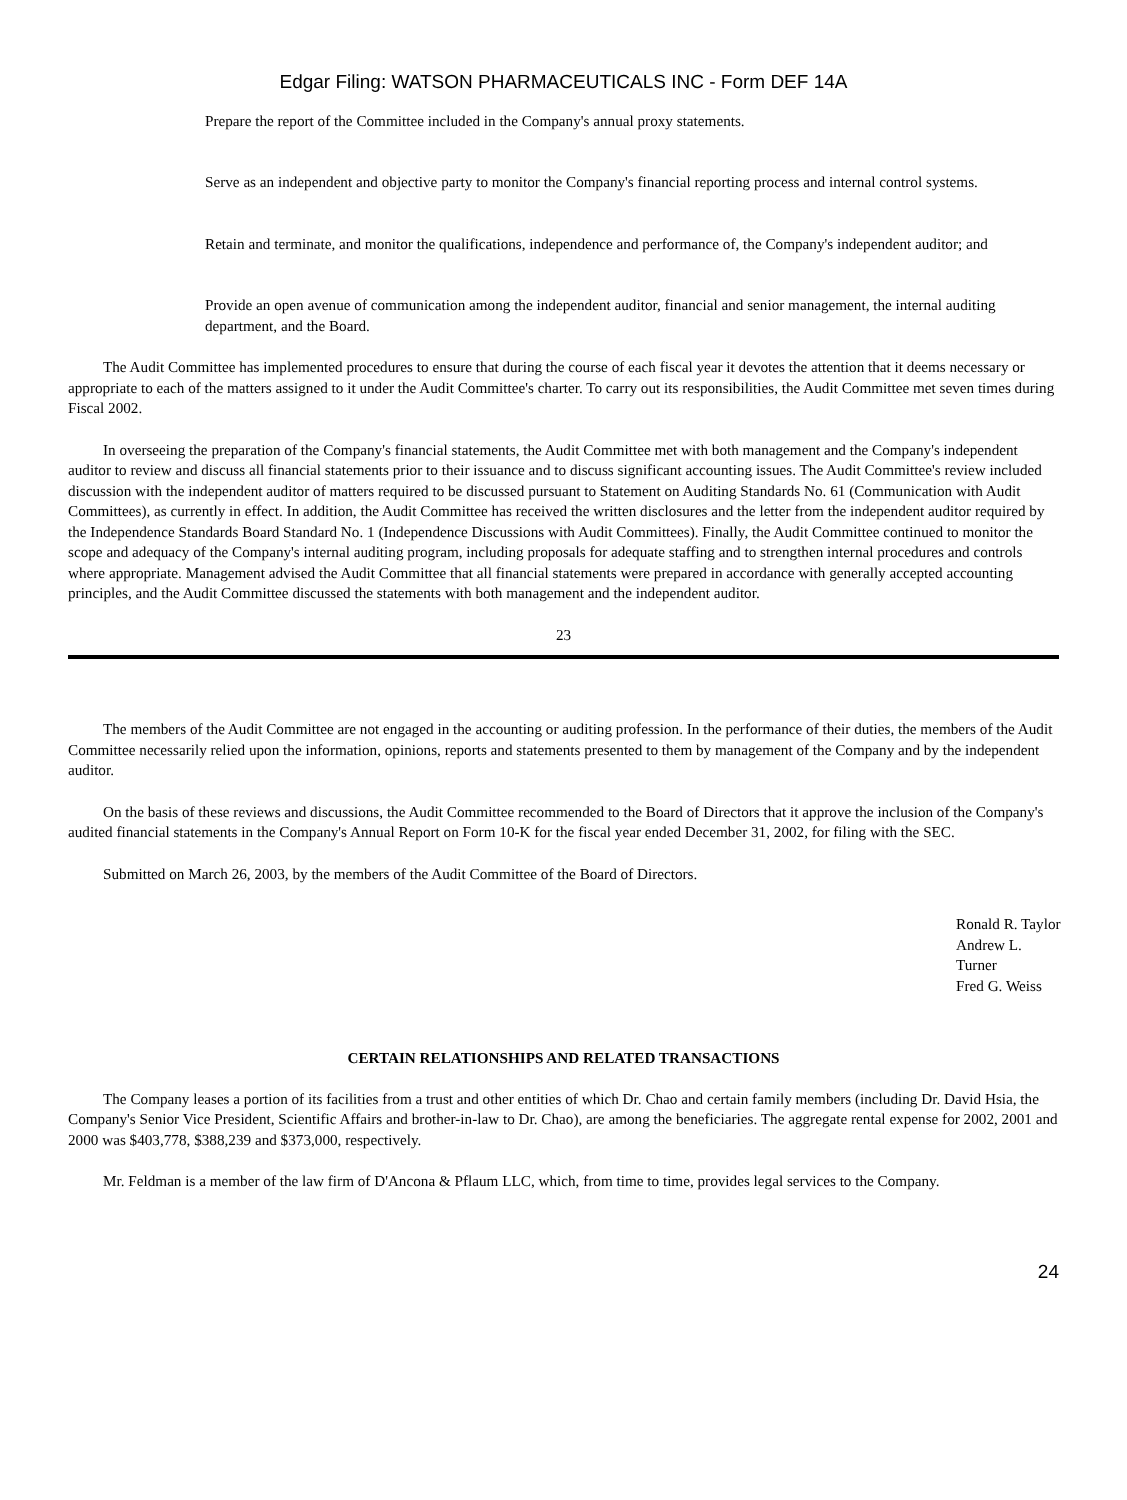Edgar Filing: WATSON PHARMACEUTICALS INC - Form DEF 14A
Prepare the report of the Committee included in the Company's annual proxy statements.
Serve as an independent and objective party to monitor the Company's financial reporting process and internal control systems.
Retain and terminate, and monitor the qualifications, independence and performance of, the Company's independent auditor; and
Provide an open avenue of communication among the independent auditor, financial and senior management, the internal auditing department, and the Board.
The Audit Committee has implemented procedures to ensure that during the course of each fiscal year it devotes the attention that it deems necessary or appropriate to each of the matters assigned to it under the Audit Committee's charter. To carry out its responsibilities, the Audit Committee met seven times during Fiscal 2002.
In overseeing the preparation of the Company's financial statements, the Audit Committee met with both management and the Company's independent auditor to review and discuss all financial statements prior to their issuance and to discuss significant accounting issues. The Audit Committee's review included discussion with the independent auditor of matters required to be discussed pursuant to Statement on Auditing Standards No. 61 (Communication with Audit Committees), as currently in effect. In addition, the Audit Committee has received the written disclosures and the letter from the independent auditor required by the Independence Standards Board Standard No. 1 (Independence Discussions with Audit Committees). Finally, the Audit Committee continued to monitor the scope and adequacy of the Company's internal auditing program, including proposals for adequate staffing and to strengthen internal procedures and controls where appropriate. Management advised the Audit Committee that all financial statements were prepared in accordance with generally accepted accounting principles, and the Audit Committee discussed the statements with both management and the independent auditor.
23
The members of the Audit Committee are not engaged in the accounting or auditing profession. In the performance of their duties, the members of the Audit Committee necessarily relied upon the information, opinions, reports and statements presented to them by management of the Company and by the independent auditor.
On the basis of these reviews and discussions, the Audit Committee recommended to the Board of Directors that it approve the inclusion of the Company's audited financial statements in the Company's Annual Report on Form 10-K for the fiscal year ended December 31, 2002, for filing with the SEC.
Submitted on March 26, 2003, by the members of the Audit Committee of the Board of Directors.
Ronald R. Taylor
Andrew L. Turner
Fred G. Weiss
CERTAIN RELATIONSHIPS AND RELATED TRANSACTIONS
The Company leases a portion of its facilities from a trust and other entities of which Dr. Chao and certain family members (including Dr. David Hsia, the Company's Senior Vice President, Scientific Affairs and brother-in-law to Dr. Chao), are among the beneficiaries. The aggregate rental expense for 2002, 2001 and 2000 was $403,778, $388,239 and $373,000, respectively.
Mr. Feldman is a member of the law firm of D'Ancona & Pflaum LLC, which, from time to time, provides legal services to the Company.
24